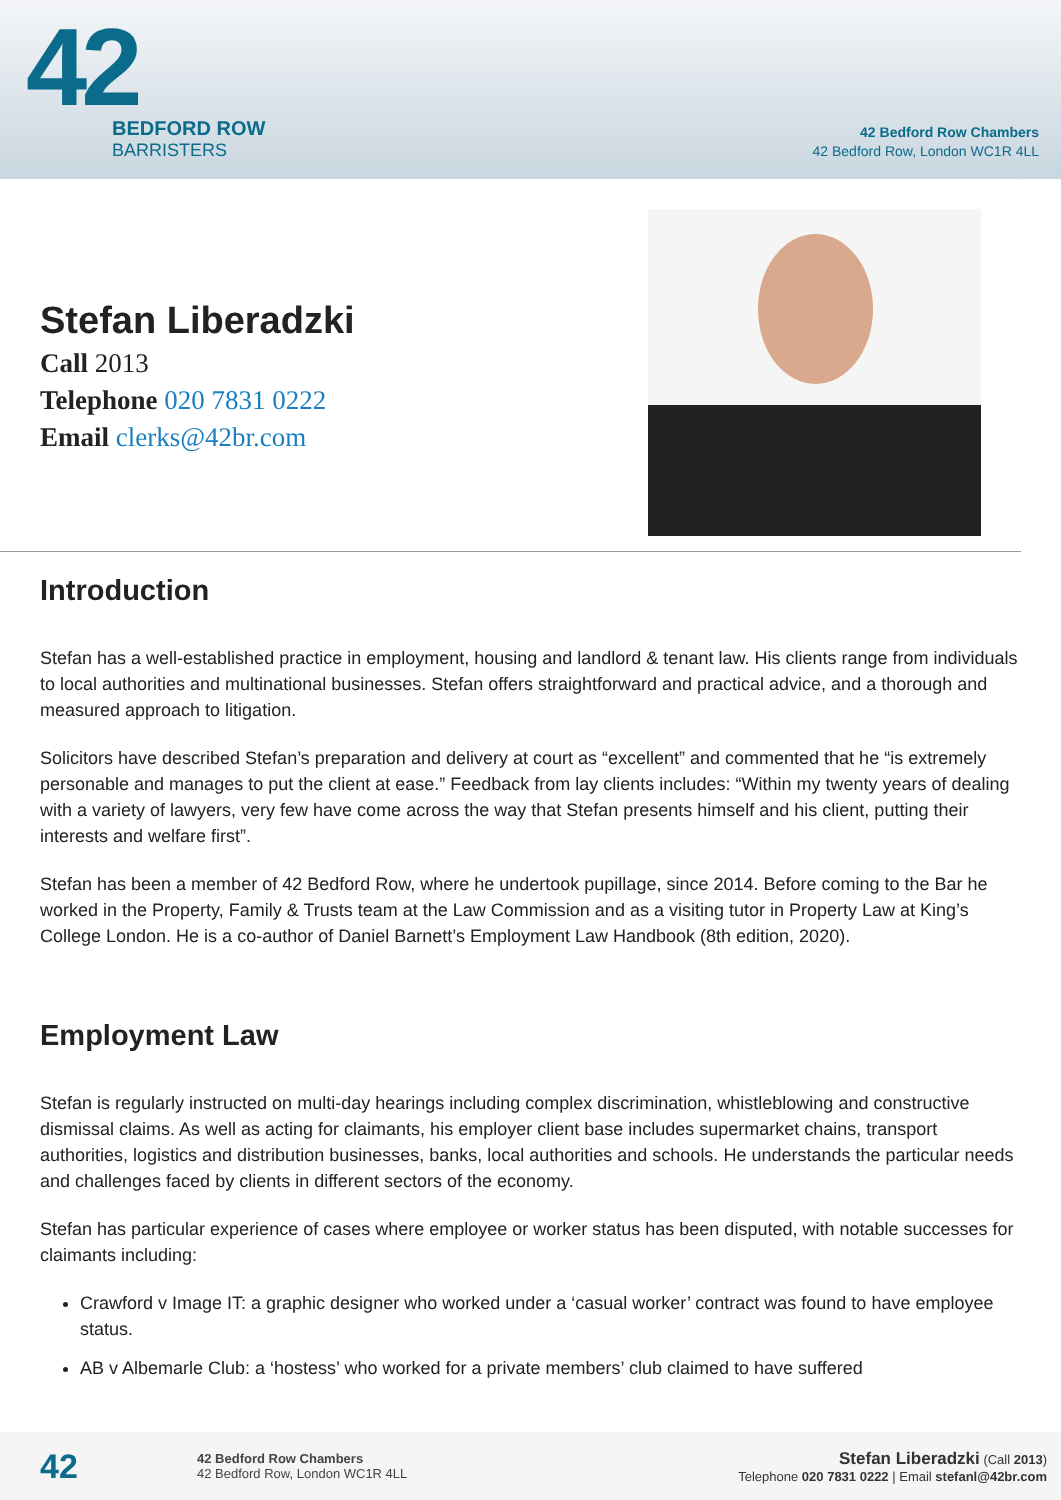42
BEDFORD ROW
BARRISTERS
42 Bedford Row Chambers
42 Bedford Row, London WC1R 4LL
Stefan Liberadzki
Call 2013
Telephone 020 7831 0222
Email clerks@42br.com
Introduction
Stefan has a well-established practice in employment, housing and landlord & tenant law. His clients range from individuals to local authorities and multinational businesses. Stefan offers straightforward and practical advice, and a thorough and measured approach to litigation.
Solicitors have described Stefan’s preparation and delivery at court as “excellent” and commented that he “is extremely personable and manages to put the client at ease.” Feedback from lay clients includes: “Within my twenty years of dealing with a variety of lawyers, very few have come across the way that Stefan presents himself and his client, putting their interests and welfare first”.
Stefan has been a member of 42 Bedford Row, where he undertook pupillage, since 2014. Before coming to the Bar he worked in the Property, Family & Trusts team at the Law Commission and as a visiting tutor in Property Law at King’s College London. He is a co-author of Daniel Barnett’s Employment Law Handbook (8th edition, 2020).
Employment Law
Stefan is regularly instructed on multi-day hearings including complex discrimination, whistleblowing and constructive dismissal claims. As well as acting for claimants, his employer client base includes supermarket chains, transport authorities, logistics and distribution businesses, banks, local authorities and schools. He understands the particular needs and challenges faced by clients in different sectors of the economy.
Stefan has particular experience of cases where employee or worker status has been disputed, with notable successes for claimants including:
Crawford v Image IT: a graphic designer who worked under a ‘casual worker’ contract was found to have employee status.
AB v Albemarle Club: a ‘hostess’ who worked for a private members’ club claimed to have suffered
42
42 Bedford Row Chambers
42 Bedford Row, London WC1R 4LL
Stefan Liberadzki (Call 2013)
Telephone 020 7831 0222 | Email stefanl@42br.com